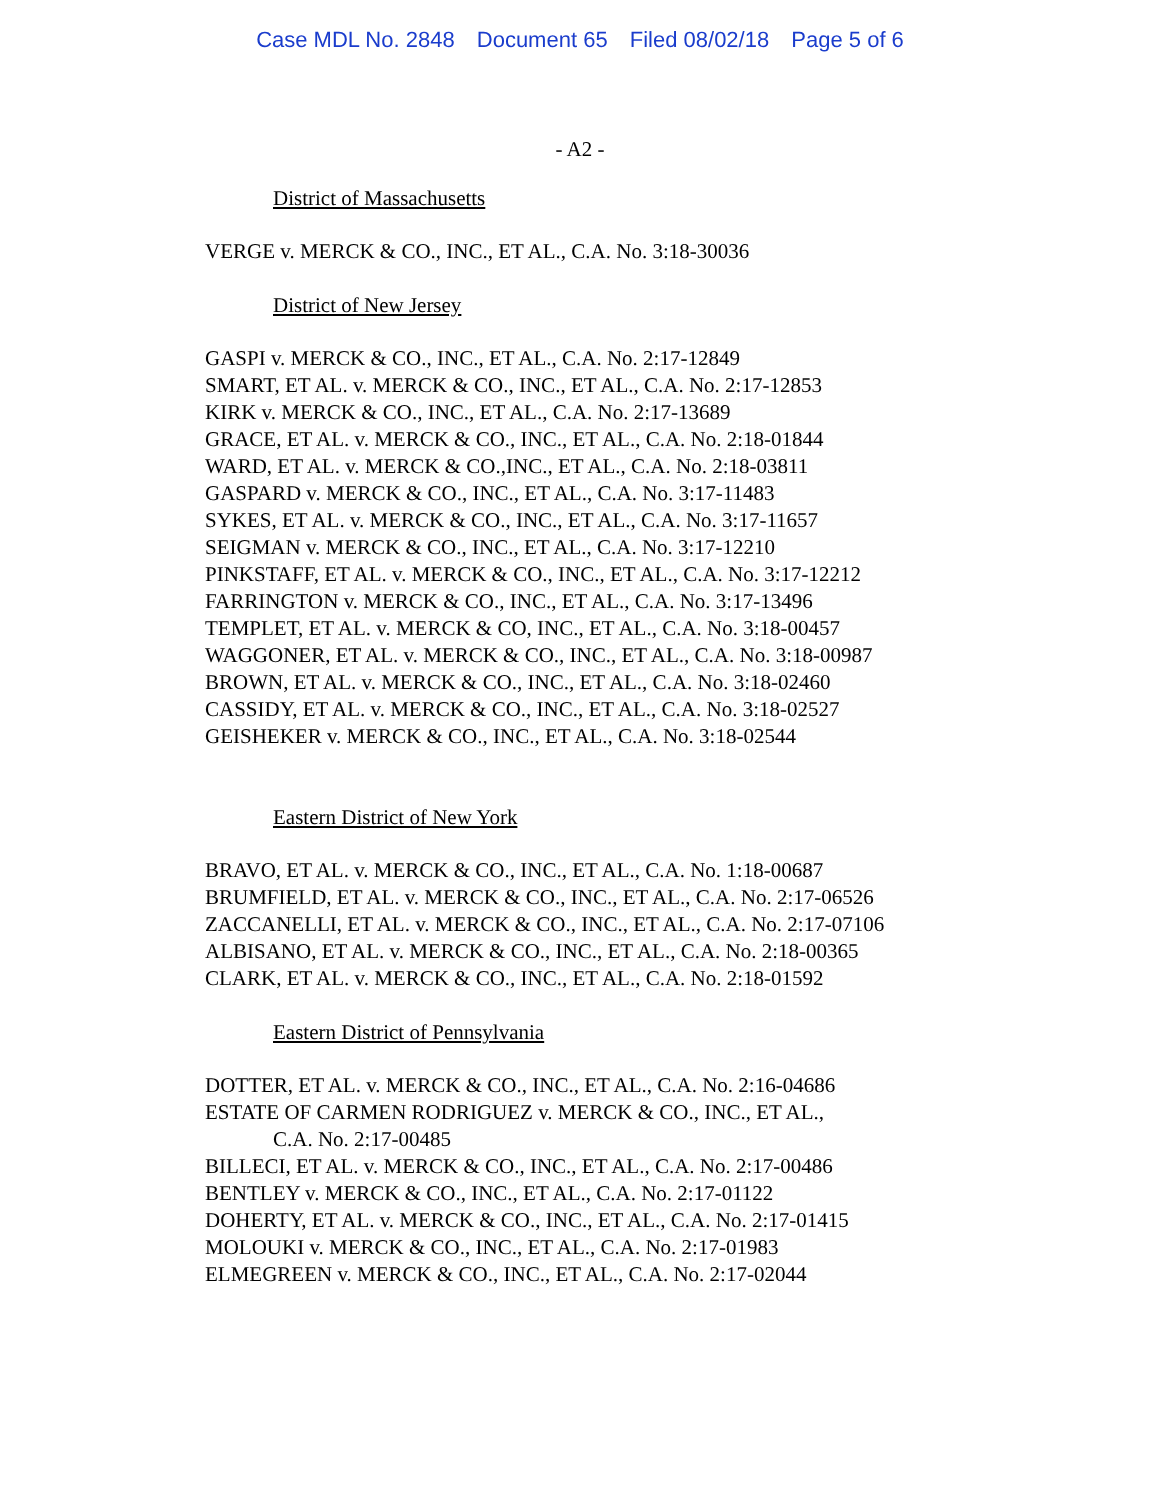Case MDL No. 2848 Document 65 Filed 08/02/18 Page 5 of 6
- A2 -
District of Massachusetts
VERGE v. MERCK & CO., INC., ET AL., C.A. No. 3:18-30036
District of New Jersey
GASPI v. MERCK & CO., INC., ET AL., C.A. No. 2:17-12849
SMART, ET AL. v. MERCK & CO., INC., ET AL., C.A. No. 2:17-12853
KIRK v. MERCK & CO., INC., ET AL., C.A. No. 2:17-13689
GRACE, ET AL. v. MERCK & CO., INC., ET AL., C.A. No. 2:18-01844
WARD, ET AL. v. MERCK & CO.,INC., ET AL., C.A. No. 2:18-03811
GASPARD v. MERCK & CO., INC., ET AL., C.A. No. 3:17-11483
SYKES, ET AL. v. MERCK & CO., INC., ET AL., C.A. No. 3:17-11657
SEIGMAN v. MERCK & CO., INC., ET AL., C.A. No. 3:17-12210
PINKSTAFF, ET AL. v. MERCK & CO., INC., ET AL., C.A. No. 3:17-12212
FARRINGTON v. MERCK & CO., INC., ET AL., C.A. No. 3:17-13496
TEMPLET, ET AL. v. MERCK & CO, INC., ET AL., C.A. No. 3:18-00457
WAGGONER, ET AL. v. MERCK & CO., INC., ET AL., C.A. No. 3:18-00987
BROWN, ET AL. v. MERCK & CO., INC., ET AL., C.A. No. 3:18-02460
CASSIDY, ET AL. v. MERCK & CO., INC., ET AL., C.A. No. 3:18-02527
GEISHEKER v. MERCK & CO., INC., ET AL., C.A. No. 3:18-02544
Eastern District of New York
BRAVO, ET AL. v. MERCK & CO., INC., ET AL., C.A. No. 1:18-00687
BRUMFIELD, ET AL. v. MERCK & CO., INC., ET AL., C.A. No. 2:17-06526
ZACCANELLI, ET AL. v. MERCK & CO., INC., ET AL., C.A. No. 2:17-07106
ALBISANO, ET AL. v. MERCK & CO., INC., ET AL., C.A. No. 2:18-00365
CLARK, ET AL. v. MERCK & CO., INC., ET AL., C.A. No. 2:18-01592
Eastern District of Pennsylvania
DOTTER, ET AL. v. MERCK & CO., INC., ET AL., C.A. No. 2:16-04686
ESTATE OF CARMEN RODRIGUEZ v. MERCK & CO., INC., ET AL.,
C.A. No. 2:17-00485
BILLECI, ET AL. v. MERCK & CO., INC., ET AL., C.A. No. 2:17-00486
BENTLEY v. MERCK & CO., INC., ET AL., C.A. No. 2:17-01122
DOHERTY, ET AL. v. MERCK & CO., INC., ET AL., C.A. No. 2:17-01415
MOLOUKI v. MERCK & CO., INC., ET AL., C.A. No. 2:17-01983
ELMEGREEN v. MERCK & CO., INC., ET AL., C.A. No. 2:17-02044